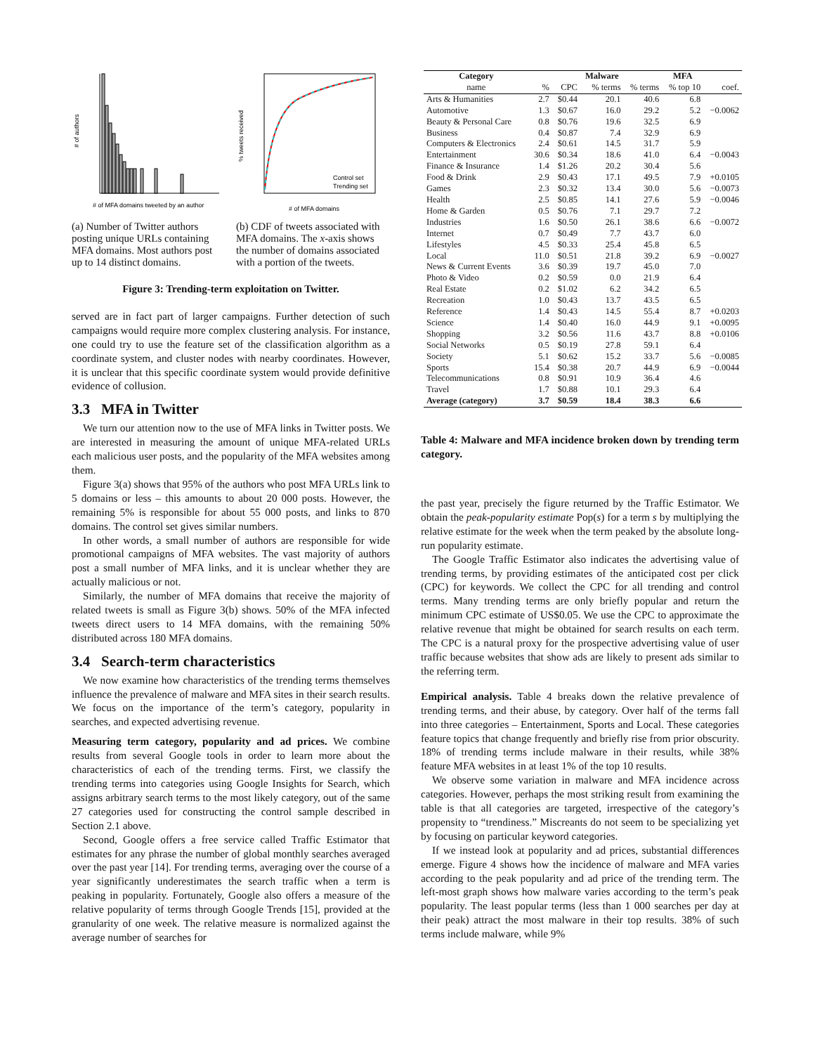# of authors
# of MFA domains tweeted by an author
(a) Number of Twitter authors posting unique URLs containing MFA domains. Most authors post up to 14 distinct domains.
Control set
Trending set
% tweets received
# of MFA domains
(b) CDF of tweets associated with MFA domains. The x-axis shows the number of domains associated with a portion of the tweets.
Figure 3: Trending-term exploitation on Twitter.
served are in fact part of larger campaigns. Further detection of such campaigns would require more complex clustering analysis. For instance, one could try to use the feature set of the classification algorithm as a coordinate system, and cluster nodes with nearby coordinates. However, it is unclear that this specific coordinate system would provide definitive evidence of collusion.
3.3 MFA in Twitter
We turn our attention now to the use of MFA links in Twitter posts. We are interested in measuring the amount of unique MFA-related URLs each malicious user posts, and the popularity of the MFA websites among them.
Figure 3(a) shows that 95% of the authors who post MFA URLs link to 5 domains or less – this amounts to about 20 000 posts. However, the remaining 5% is responsible for about 55 000 posts, and links to 870 domains. The control set gives similar numbers.
In other words, a small number of authors are responsible for wide promotional campaigns of MFA websites. The vast majority of authors post a small number of MFA links, and it is unclear whether they are actually malicious or not.
Similarly, the number of MFA domains that receive the majority of related tweets is small as Figure 3(b) shows. 50% of the MFA infected tweets direct users to 14 MFA domains, with the remaining 50% distributed across 180 MFA domains.
3.4 Search-term characteristics
We now examine how characteristics of the trending terms themselves influence the prevalence of malware and MFA sites in their search results. We focus on the importance of the term’s category, popularity in searches, and expected advertising revenue.
Measuring term category, popularity and ad prices. We combine results from several Google tools in order to learn more about the characteristics of each of the trending terms. First, we classify the trending terms into categories using Google Insights for Search, which assigns arbitrary search terms to the most likely category, out of the same 27 categories used for constructing the control sample described in Section 2.1 above.
Second, Google offers a free service called Traffic Estimator that estimates for any phrase the number of global monthly searches averaged over the past year [14]. For trending terms, averaging over the course of a year significantly underestimates the search traffic when a term is peaking in popularity. Fortunately, Google also offers a measure of the relative popularity of terms through Google Trends [15], provided at the granularity of one week. The relative measure is normalized against the average number of searches for
| Category | | | Malware | | MFA | |
| --- | --- | --- | --- | --- | --- | --- |
| name | % | CPC | % terms | % terms | % top 10 | coef. |
| Arts & Humanities | 2.7 | $0.44 | 20.1 | 40.6 | 6.8 | |
| Automotive | 1.3 | $0.67 | 16.0 | 29.2 | 5.2 | −0.0062 |
| Beauty & Personal Care | 0.8 | $0.76 | 19.6 | 32.5 | 6.9 | |
| Business | 0.4 | $0.87 | 7.4 | 32.9 | 6.9 | |
| Computers & Electronics | 2.4 | $0.61 | 14.5 | 31.7 | 5.9 | |
| Entertainment | 30.6 | $0.34 | 18.6 | 41.0 | 6.4 | −0.0043 |
| Finance & Insurance | 1.4 | $1.26 | 20.2 | 30.4 | 5.6 | |
| Food & Drink | 2.9 | $0.43 | 17.1 | 49.5 | 7.9 | +0.0105 |
| Games | 2.3 | $0.32 | 13.4 | 30.0 | 5.6 | −0.0073 |
| Health | 2.5 | $0.85 | 14.1 | 27.6 | 5.9 | −0.0046 |
| Home & Garden | 0.5 | $0.76 | 7.1 | 29.7 | 7.2 | |
| Industries | 1.6 | $0.50 | 26.1 | 38.6 | 6.6 | −0.0072 |
| Internet | 0.7 | $0.49 | 7.7 | 43.7 | 6.0 | |
| Lifestyles | 4.5 | $0.33 | 25.4 | 45.8 | 6.5 | |
| Local | 11.0 | $0.51 | 21.8 | 39.2 | 6.9 | −0.0027 |
| News & Current Events | 3.6 | $0.39 | 19.7 | 45.0 | 7.0 | |
| Photo & Video | 0.2 | $0.59 | 0.0 | 21.9 | 6.4 | |
| Real Estate | 0.2 | $1.02 | 6.2 | 34.2 | 6.5 | |
| Recreation | 1.0 | $0.43 | 13.7 | 43.5 | 6.5 | |
| Reference | 1.4 | $0.43 | 14.5 | 55.4 | 8.7 | +0.0203 |
| Science | 1.4 | $0.40 | 16.0 | 44.9 | 9.1 | +0.0095 |
| Shopping | 3.2 | $0.56 | 11.6 | 43.7 | 8.8 | +0.0106 |
| Social Networks | 0.5 | $0.19 | 27.8 | 59.1 | 6.4 | |
| Society | 5.1 | $0.62 | 15.2 | 33.7 | 5.6 | −0.0085 |
| Sports | 15.4 | $0.38 | 20.7 | 44.9 | 6.9 | −0.0044 |
| Telecommunications | 0.8 | $0.91 | 10.9 | 36.4 | 4.6 | |
| Travel | 1.7 | $0.88 | 10.1 | 29.3 | 6.4 | |
| Average (category) | 3.7 | $0.59 | 18.4 | 38.3 | 6.6 | |
Table 4: Malware and MFA incidence broken down by trending term category.
the past year, precisely the figure returned by the Traffic Estimator. We obtain the peak-popularity estimate Pop(s) for a term s by multiplying the relative estimate for the week when the term peaked by the absolute long-run popularity estimate.
The Google Traffic Estimator also indicates the advertising value of trending terms, by providing estimates of the anticipated cost per click (CPC) for keywords. We collect the CPC for all trending and control terms. Many trending terms are only briefly popular and return the minimum CPC estimate of US$0.05. We use the CPC to approximate the relative revenue that might be obtained for search results on each term. The CPC is a natural proxy for the prospective advertising value of user traffic because websites that show ads are likely to present ads similar to the referring term.
Empirical analysis. Table 4 breaks down the relative prevalence of trending terms, and their abuse, by category. Over half of the terms fall into three categories – Entertainment, Sports and Local. These categories feature topics that change frequently and briefly rise from prior obscurity. 18% of trending terms include malware in their results, while 38% feature MFA websites in at least 1% of the top 10 results.
We observe some variation in malware and MFA incidence across categories. However, perhaps the most striking result from examining the table is that all categories are targeted, irrespective of the category’s propensity to “trendiness.” Miscreants do not seem to be specializing yet by focusing on particular keyword categories.
If we instead look at popularity and ad prices, substantial differences emerge. Figure 4 shows how the incidence of malware and MFA varies according to the peak popularity and ad price of the trending term. The left-most graph shows how malware varies according to the term’s peak popularity. The least popular terms (less than 1 000 searches per day at their peak) attract the most malware in their top results. 38% of such terms include malware, while 9%